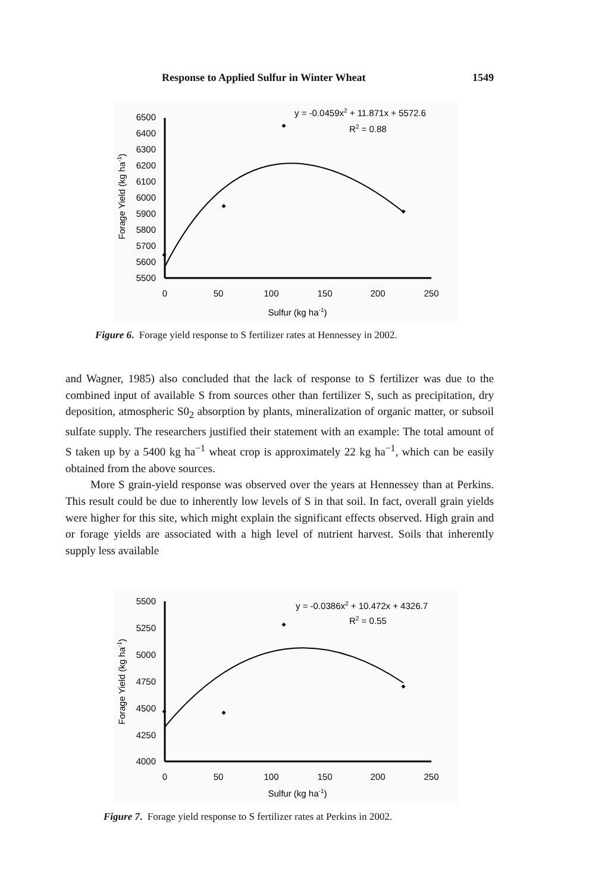Response to Applied Sulfur in Winter Wheat 1549
6500
6400
6300
6200
6100
6000
5900
5800
5700
5600
5500
0
50
100
150
200
250
Sulfur (kg ha-1)
Forage Yield (kg ha-1)
y = -0.0459x2 + 11.871x + 5572.6
R2 = 0.88
Figure 6. Forage yield response to S fertilizer rates at Hennessey in 2002.
and Wagner, 1985) also concluded that the lack of response to S fertilizer was due to the combined input of available S from sources other than fertilizer S, such as precipitation, dry deposition, atmospheric S0<sub>2</sub> absorption by plants, mineralization of organic matter, or subsoil sulfate supply. The researchers justified their statement with an example: The total amount of S taken up by a 5400 kg ha<sup>−1</sup> wheat crop is approximately 22 kg ha<sup>−1</sup>, which can be easily obtained from the above sources.
More S grain-yield response was observed over the years at Hennessey than at Perkins. This result could be due to inherently low levels of S in that soil. In fact, overall grain yields were higher for this site, which might explain the significant effects observed. High grain and or forage yields are associated with a high level of nutrient harvest. Soils that inherently supply less available
5500
5250
5000
4750
4500
4250
4000
0
50
100
150
200
250
Sulfur (kg ha-1)
Forage Yield (kg ha-1)
y = -0.0386x2 + 10.472x + 4326.7
R2 = 0.55
Figure 7. Forage yield response to S fertilizer rates at Perkins in 2002.